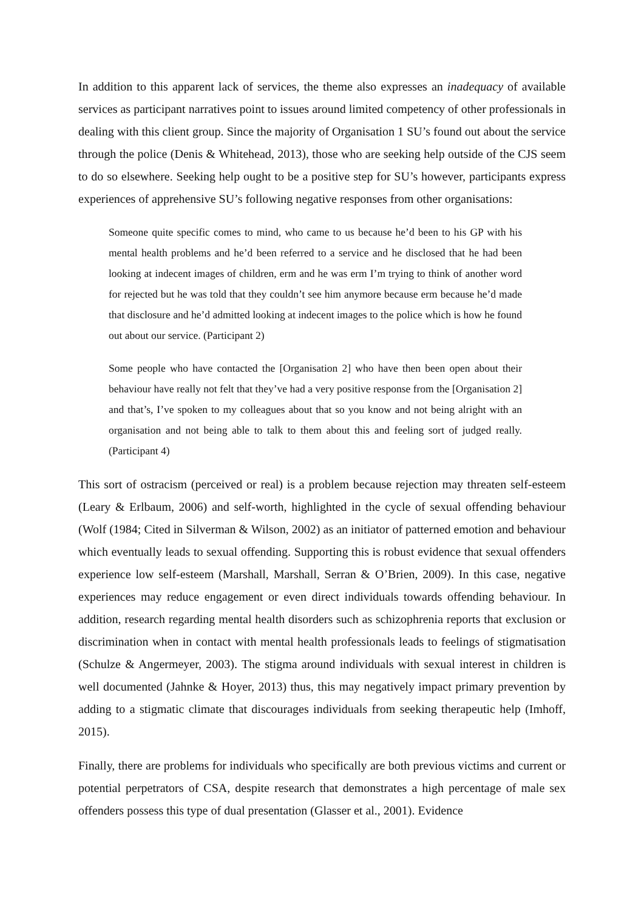In addition to this apparent lack of services, the theme also expresses an inadequacy of available services as participant narratives point to issues around limited competency of other professionals in dealing with this client group. Since the majority of Organisation 1 SU’s found out about the service through the police (Denis & Whitehead, 2013), those who are seeking help outside of the CJS seem to do so elsewhere. Seeking help ought to be a positive step for SU’s however, participants express experiences of apprehensive SU’s following negative responses from other organisations:
Someone quite specific comes to mind, who came to us because he’d been to his GP with his mental health problems and he’d been referred to a service and he disclosed that he had been looking at indecent images of children, erm and he was erm I’m trying to think of another word for rejected but he was told that they couldn’t see him anymore because erm because he’d made that disclosure and he’d admitted looking at indecent images to the police which is how he found out about our service. (Participant 2)
Some people who have contacted the [Organisation 2] who have then been open about their behaviour have really not felt that they’ve had a very positive response from the [Organisation 2] and that’s, I’ve spoken to my colleagues about that so you know and not being alright with an organisation and not being able to talk to them about this and feeling sort of judged really. (Participant 4)
This sort of ostracism (perceived or real) is a problem because rejection may threaten self-esteem (Leary & Erlbaum, 2006) and self-worth, highlighted in the cycle of sexual offending behaviour (Wolf (1984; Cited in Silverman & Wilson, 2002) as an initiator of patterned emotion and behaviour which eventually leads to sexual offending. Supporting this is robust evidence that sexual offenders experience low self-esteem (Marshall, Marshall, Serran & O’Brien, 2009). In this case, negative experiences may reduce engagement or even direct individuals towards offending behaviour. In addition, research regarding mental health disorders such as schizophrenia reports that exclusion or discrimination when in contact with mental health professionals leads to feelings of stigmatisation (Schulze & Angermeyer, 2003). The stigma around individuals with sexual interest in children is well documented (Jahnke & Hoyer, 2013) thus, this may negatively impact primary prevention by adding to a stigmatic climate that discourages individuals from seeking therapeutic help (Imhoff, 2015).
Finally, there are problems for individuals who specifically are both previous victims and current or potential perpetrators of CSA, despite research that demonstrates a high percentage of male sex offenders possess this type of dual presentation (Glasser et al., 2001). Evidence